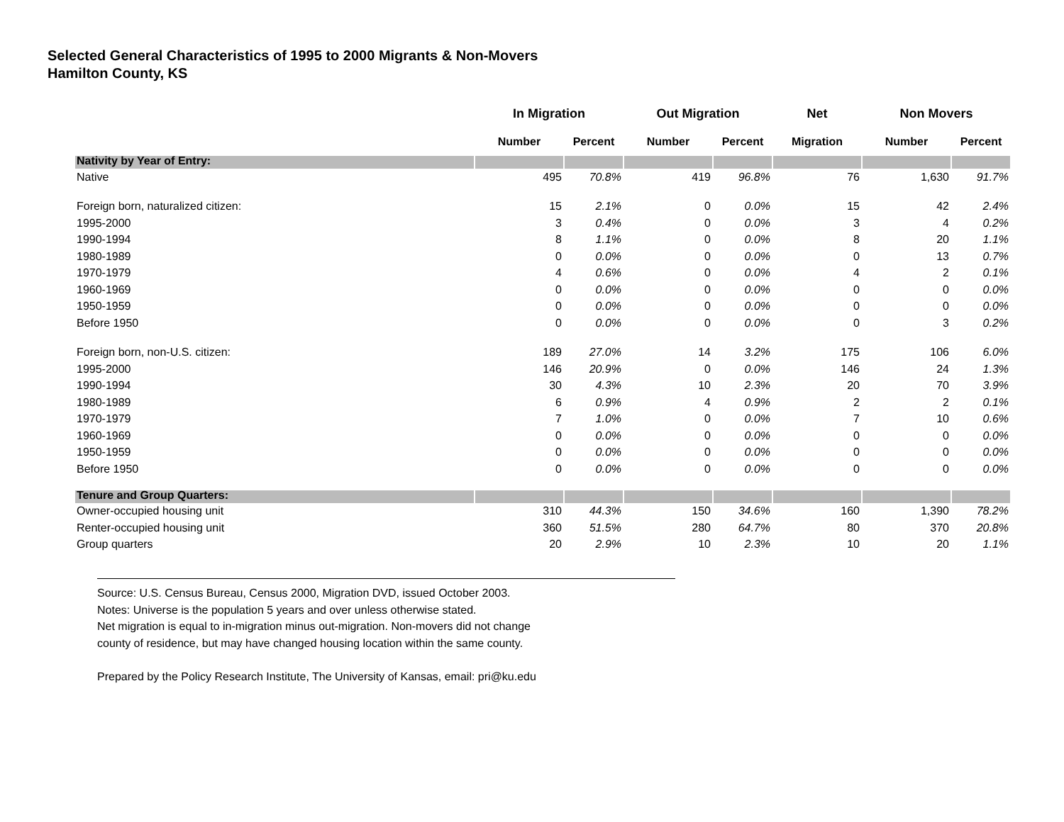Selected General Characteristics of 1995 to 2000 Migrants & Non-Movers
Hamilton County, KS
| | In Migration | | Out Migration | | Net | Non Movers | |
| --- | --- | --- | --- | --- | --- | --- | --- |
| | Number | Percent | Number | Percent | Migration | Number | Percent |
| Nativity by Year of Entry: | | | | | | | |
| Native | 495 | 70.8% | 419 | 96.8% | 76 | 1,630 | 91.7% |
| Foreign born, naturalized citizen: | 15 | 2.1% | 0 | 0.0% | 15 | 42 | 2.4% |
| 1995-2000 | 3 | 0.4% | 0 | 0.0% | 3 | 4 | 0.2% |
| 1990-1994 | 8 | 1.1% | 0 | 0.0% | 8 | 20 | 1.1% |
| 1980-1989 | 0 | 0.0% | 0 | 0.0% | 0 | 13 | 0.7% |
| 1970-1979 | 4 | 0.6% | 0 | 0.0% | 4 | 2 | 0.1% |
| 1960-1969 | 0 | 0.0% | 0 | 0.0% | 0 | 0 | 0.0% |
| 1950-1959 | 0 | 0.0% | 0 | 0.0% | 0 | 0 | 0.0% |
| Before 1950 | 0 | 0.0% | 0 | 0.0% | 0 | 3 | 0.2% |
| Foreign born, non-U.S. citizen: | 189 | 27.0% | 14 | 3.2% | 175 | 106 | 6.0% |
| 1995-2000 | 146 | 20.9% | 0 | 0.0% | 146 | 24 | 1.3% |
| 1990-1994 | 30 | 4.3% | 10 | 2.3% | 20 | 70 | 3.9% |
| 1980-1989 | 6 | 0.9% | 4 | 0.9% | 2 | 2 | 0.1% |
| 1970-1979 | 7 | 1.0% | 0 | 0.0% | 7 | 10 | 0.6% |
| 1960-1969 | 0 | 0.0% | 0 | 0.0% | 0 | 0 | 0.0% |
| 1950-1959 | 0 | 0.0% | 0 | 0.0% | 0 | 0 | 0.0% |
| Before 1950 | 0 | 0.0% | 0 | 0.0% | 0 | 0 | 0.0% |
| Tenure and Group Quarters: | | | | | | | |
| Owner-occupied housing unit | 310 | 44.3% | 150 | 34.6% | 160 | 1,390 | 78.2% |
| Renter-occupied housing unit | 360 | 51.5% | 280 | 64.7% | 80 | 370 | 20.8% |
| Group quarters | 20 | 2.9% | 10 | 2.3% | 10 | 20 | 1.1% |
Source: U.S. Census Bureau, Census 2000, Migration DVD, issued October 2003.
Notes: Universe is the population 5 years and over unless otherwise stated.
Net migration is equal to in-migration minus out-migration. Non-movers did not change
county of residence, but may have changed housing location within the same county.
Prepared by the Policy Research Institute, The University of Kansas, email: pri@ku.edu